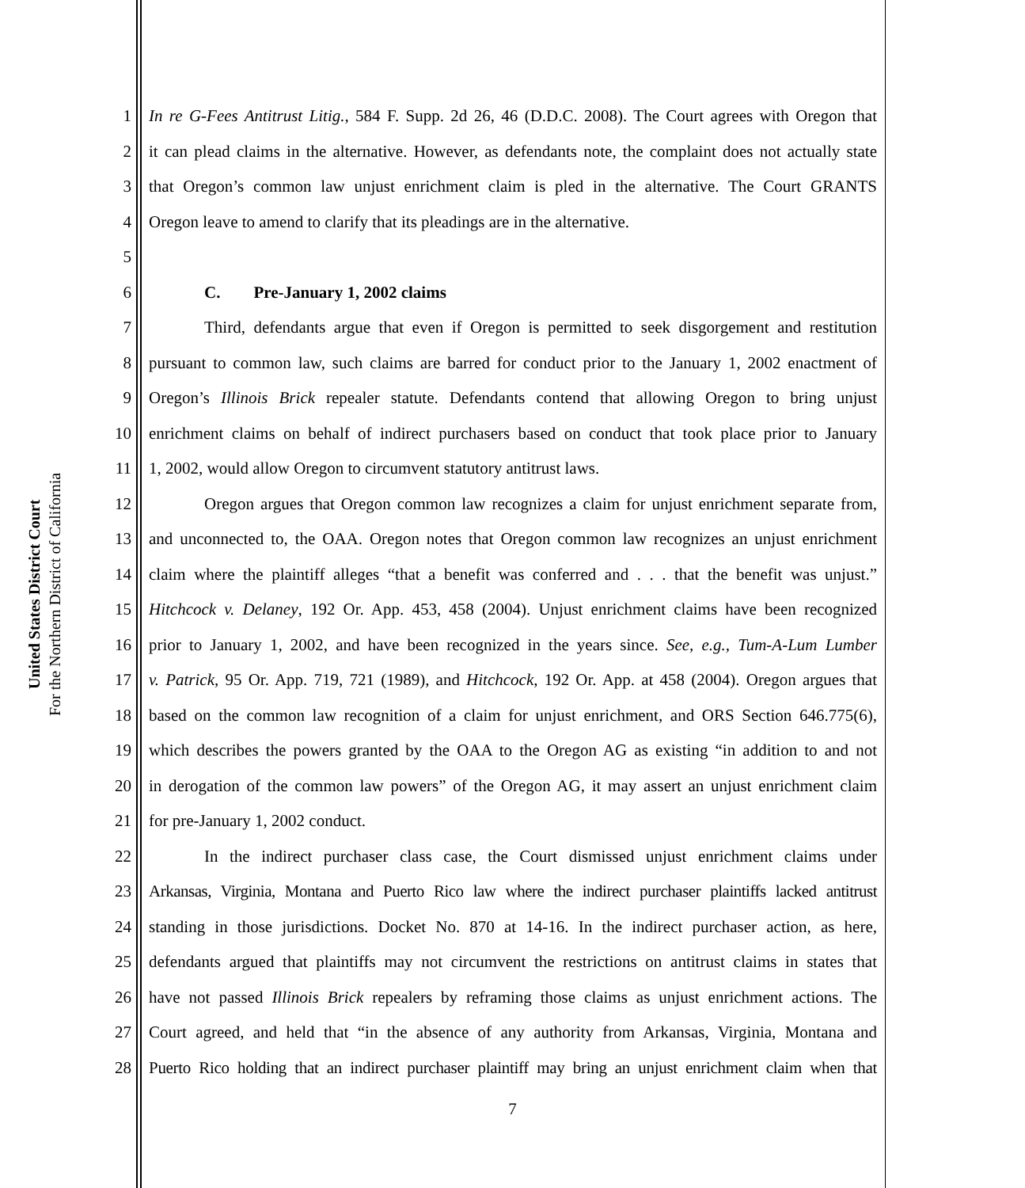United States District Court
For the Northern District of California
1 In re G-Fees Antitrust Litig., 584 F. Supp. 2d 26, 46 (D.D.C. 2008). The Court agrees with Oregon that
2 it can plead claims in the alternative. However, as defendants note, the complaint does not actually state
3 that Oregon’s common law unjust enrichment claim is pled in the alternative. The Court GRANTS
4 Oregon leave to amend to clarify that its pleadings are in the alternative.
5
6 C. Pre-January 1, 2002 claims
7 Third, defendants argue that even if Oregon is permitted to seek disgorgement and restitution
8 pursuant to common law, such claims are barred for conduct prior to the January 1, 2002 enactment of
9 Oregon’s Illinois Brick repealer statute. Defendants contend that allowing Oregon to bring unjust
10 enrichment claims on behalf of indirect purchasers based on conduct that took place prior to January
11 1, 2002, would allow Oregon to circumvent statutory antitrust laws.
12 Oregon argues that Oregon common law recognizes a claim for unjust enrichment separate from,
13 and unconnected to, the OAA. Oregon notes that Oregon common law recognizes an unjust enrichment
14 claim where the plaintiff alleges “that a benefit was conferred and . . . that the benefit was unjust.”
15 Hitchcock v. Delaney, 192 Or. App. 453, 458 (2004). Unjust enrichment claims have been recognized
16 prior to January 1, 2002, and have been recognized in the years since. See, e.g., Tum-A-Lum Lumber
17 v. Patrick, 95 Or. App. 719, 721 (1989), and Hitchcock, 192 Or. App. at 458 (2004). Oregon argues that
18 based on the common law recognition of a claim for unjust enrichment, and ORS Section 646.775(6),
19 which describes the powers granted by the OAA to the Oregon AG as existing “in addition to and not
20 in derogation of the common law powers” of the Oregon AG, it may assert an unjust enrichment claim
21 for pre-January 1, 2002 conduct.
22 In the indirect purchaser class case, the Court dismissed unjust enrichment claims under
23 Arkansas, Virginia, Montana and Puerto Rico law where the indirect purchaser plaintiffs lacked antitrust
24 standing in those jurisdictions. Docket No. 870 at 14-16. In the indirect purchaser action, as here,
25 defendants argued that plaintiffs may not circumvent the restrictions on antitrust claims in states that
26 have not passed Illinois Brick repealers by reframing those claims as unjust enrichment actions. The
27 Court agreed, and held that “in the absence of any authority from Arkansas, Virginia, Montana and
28 Puerto Rico holding that an indirect purchaser plaintiff may bring an unjust enrichment claim when that
7